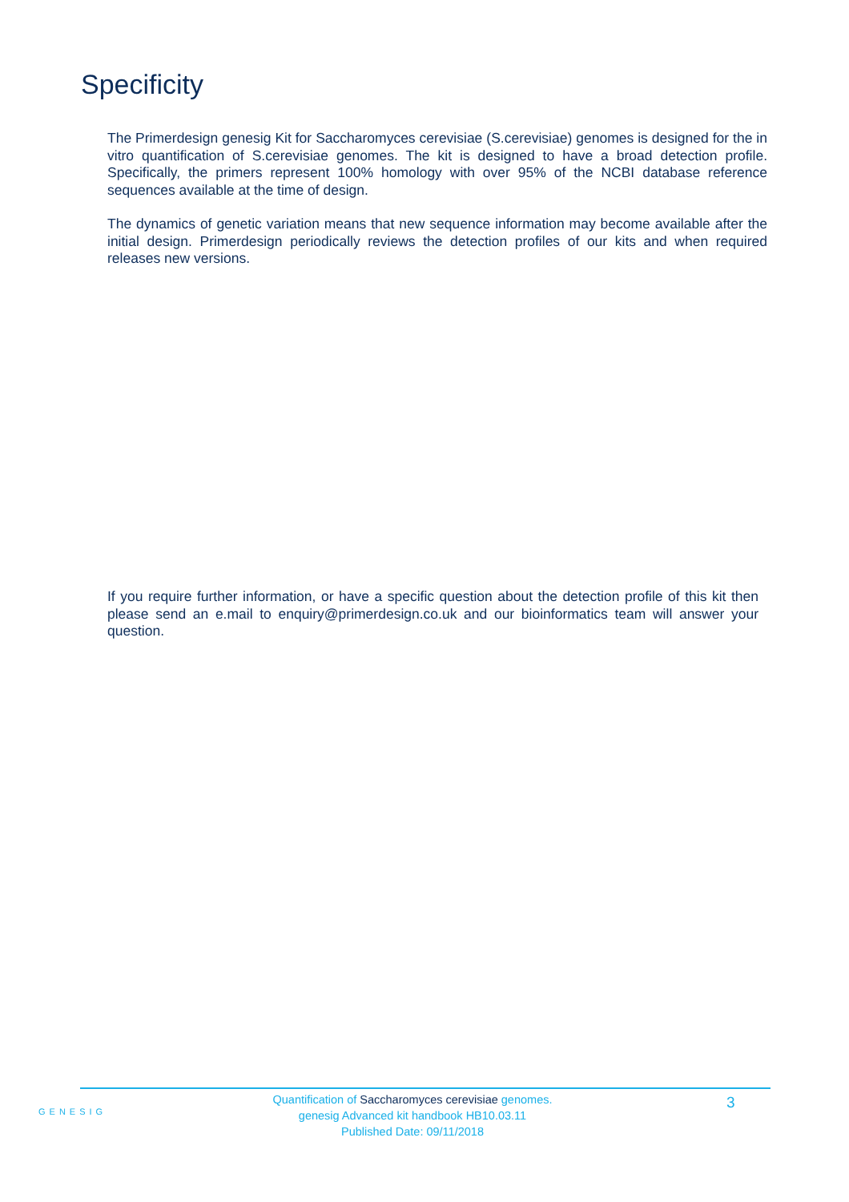Specificity
The Primerdesign genesig Kit for Saccharomyces cerevisiae (S.cerevisiae) genomes is designed for the in vitro quantification of S.cerevisiae genomes. The kit is designed to have a broad detection profile. Specifically, the primers represent 100% homology with over 95% of the NCBI database reference sequences available at the time of design.
The dynamics of genetic variation means that new sequence information may become available after the initial design. Primerdesign periodically reviews the detection profiles of our kits and when required releases new versions.
If you require further information, or have a specific question about the detection profile of this kit then please send an e.mail to enquiry@primerdesign.co.uk and our bioinformatics team will answer your question.
GENESIG
Quantification of Saccharomyces cerevisiae genomes.
genesig Advanced kit handbook HB10.03.11
Published Date: 09/11/2018
3